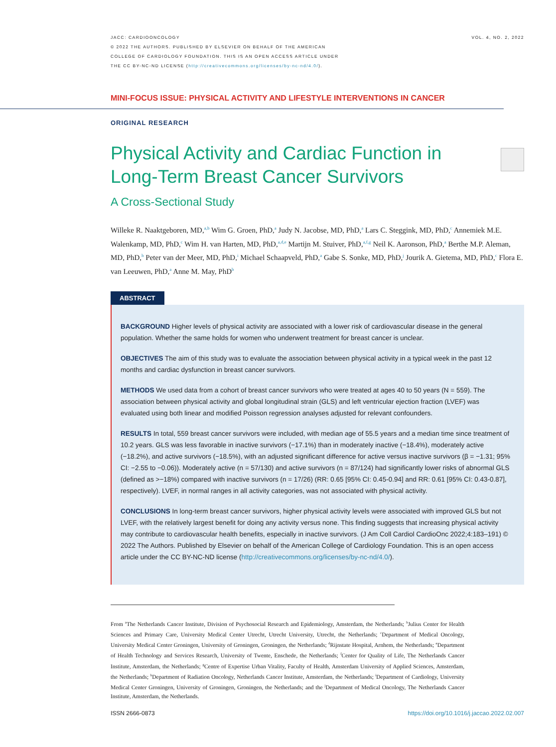JACC: CARDIOONCOLOGY
© 2022 THE AUTHORS. PUBLISHED BY ELSEVIER ON BEHALF OF THE AMERICAN
COLLEGE OF CARDIOLOGY FOUNDATION. THIS IS AN OPEN ACCESS ARTICLE UNDER
THE CC BY-NC-ND LICENSE (http://creativecommons.org/licenses/by-nc-nd/4.0/).
VOL. 4, NO. 2, 2022
MINI-FOCUS ISSUE: PHYSICAL ACTIVITY AND LIFESTYLE INTERVENTIONS IN CANCER
ORIGINAL RESEARCH
Physical Activity and Cardiac Function in Long-Term Breast Cancer Survivors
A Cross-Sectional Study
Willeke R. Naaktgeboren, MD,<sup>a,b</sup> Wim G. Groen, PhD,<sup>a</sup> Judy N. Jacobse, MD, PhD,<sup>a</sup> Lars C. Steggink, MD, PhD,<sup>c</sup> Annemiek M.E. Walenkamp, MD, PhD,<sup>c</sup> Wim H. van Harten, MD, PhD,<sup>a,d,e</sup> Martijn M. Stuiver, PhD,<sup>a,f,g</sup> Neil K. Aaronson, PhD,<sup>a</sup> Berthe M.P. Aleman, MD, PhD,<sup>h</sup> Peter van der Meer, MD, PhD,<sup>i</sup> Michael Schaapveld, PhD,<sup>a</sup> Gabe S. Sonke, MD, PhD,<sup>j</sup> Jourik A. Gietema, MD, PhD,<sup>c</sup> Flora E. van Leeuwen, PhD,<sup>a</sup> Anne M. May, PhD<sup>b</sup>
ABSTRACT
BACKGROUND Higher levels of physical activity are associated with a lower risk of cardiovascular disease in the general population. Whether the same holds for women who underwent treatment for breast cancer is unclear.
OBJECTIVES The aim of this study was to evaluate the association between physical activity in a typical week in the past 12 months and cardiac dysfunction in breast cancer survivors.
METHODS We used data from a cohort of breast cancer survivors who were treated at ages 40 to 50 years (N = 559). The association between physical activity and global longitudinal strain (GLS) and left ventricular ejection fraction (LVEF) was evaluated using both linear and modified Poisson regression analyses adjusted for relevant confounders.
RESULTS In total, 559 breast cancer survivors were included, with median age of 55.5 years and a median time since treatment of 10.2 years. GLS was less favorable in inactive survivors (−17.1%) than in moderately inactive (−18.4%), moderately active (−18.2%), and active survivors (−18.5%), with an adjusted significant difference for active versus inactive survivors (β = −1.31; 95% CI: −2.55 to −0.06)). Moderately active (n = 57/130) and active survivors (n = 87/124) had significantly lower risks of abnormal GLS (defined as >−18%) compared with inactive survivors (n = 17/26) (RR: 0.65 [95% CI: 0.45-0.94] and RR: 0.61 [95% CI: 0.43-0.87], respectively). LVEF, in normal ranges in all activity categories, was not associated with physical activity.
CONCLUSIONS In long-term breast cancer survivors, higher physical activity levels were associated with improved GLS but not LVEF, with the relatively largest benefit for doing any activity versus none. This finding suggests that increasing physical activity may contribute to cardiovascular health benefits, especially in inactive survivors. (J Am Coll Cardiol CardioOnc 2022;4:183–191) © 2022 The Authors. Published by Elsevier on behalf of the American College of Cardiology Foundation. This is an open access article under the CC BY-NC-ND license (http://creativecommons.org/licenses/by-nc-nd/4.0/).
From <sup>a</sup>The Netherlands Cancer Institute, Division of Psychosocial Research and Epidemiology, Amsterdam, the Netherlands; <sup>b</sup>Julius Center for Health Sciences and Primary Care, University Medical Center Utrecht, Utrecht University, Utrecht, the Netherlands; <sup>c</sup>Department of Medical Oncology, University Medical Center Groningen, University of Groningen, Groningen, the Netherlands; <sup>d</sup>Rijnstate Hospital, Arnhem, the Netherlands; <sup>e</sup>Department of Health Technology and Services Research, University of Twente, Enschede, the Netherlands; <sup>f</sup>Center for Quality of Life, The Netherlands Cancer Institute, Amsterdam, the Netherlands; <sup>g</sup>Centre of Expertise Urban Vitality, Faculty of Health, Amsterdam University of Applied Sciences, Amsterdam, the Netherlands; <sup>h</sup>Department of Radiation Oncology, Netherlands Cancer Institute, Amsterdam, the Netherlands; <sup>i</sup>Department of Cardiology, University Medical Center Groningen, University of Groningen, Groningen, the Netherlands; and the <sup>j</sup>Department of Medical Oncology, The Netherlands Cancer Institute, Amsterdam, the Netherlands.
ISSN 2666-0873 https://doi.org/10.1016/j.jaccao.2022.02.007